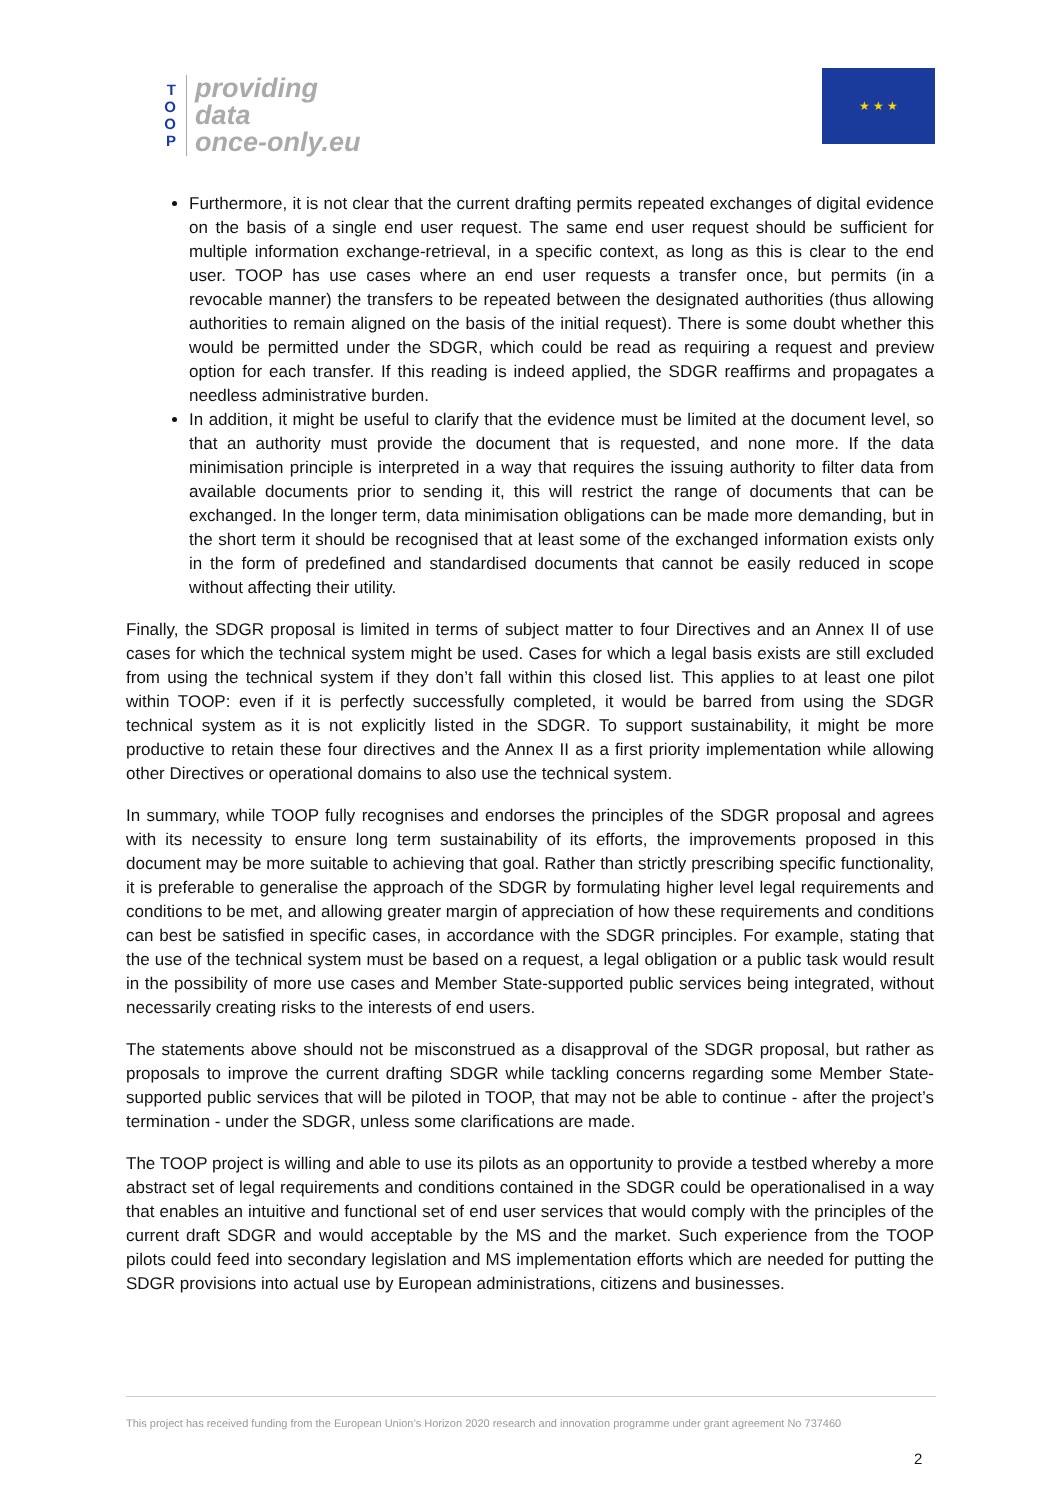T
O
O
P
providing
data
once-only.eu
★ ★ ★
Furthermore, it is not clear that the current drafting permits repeated exchanges of digital evidence on the basis of a single end user request. The same end user request should be sufficient for multiple information exchange-retrieval, in a specific context, as long as this is clear to the end user. TOOP has use cases where an end user requests a transfer once, but permits (in a revocable manner) the transfers to be repeated between the designated authorities (thus allowing authorities to remain aligned on the basis of the initial request). There is some doubt whether this would be permitted under the SDGR, which could be read as requiring a request and preview option for each transfer. If this reading is indeed applied, the SDGR reaffirms and propagates a needless administrative burden.
In addition, it might be useful to clarify that the evidence must be limited at the document level, so that an authority must provide the document that is requested, and none more. If the data minimisation principle is interpreted in a way that requires the issuing authority to filter data from available documents prior to sending it, this will restrict the range of documents that can be exchanged. In the longer term, data minimisation obligations can be made more demanding, but in the short term it should be recognised that at least some of the exchanged information exists only in the form of predefined and standardised documents that cannot be easily reduced in scope without affecting their utility.
Finally, the SDGR proposal is limited in terms of subject matter to four Directives and an Annex II of use cases for which the technical system might be used. Cases for which a legal basis exists are still excluded from using the technical system if they don’t fall within this closed list. This applies to at least one pilot within TOOP: even if it is perfectly successfully completed, it would be barred from using the SDGR technical system as it is not explicitly listed in the SDGR. To support sustainability, it might be more productive to retain these four directives and the Annex II as a first priority implementation while allowing other Directives or operational domains to also use the technical system.
In summary, while TOOP fully recognises and endorses the principles of the SDGR proposal and agrees with its necessity to ensure long term sustainability of its efforts, the improvements proposed in this document may be more suitable to achieving that goal. Rather than strictly prescribing specific functionality, it is preferable to generalise the approach of the SDGR by formulating higher level legal requirements and conditions to be met, and allowing greater margin of appreciation of how these requirements and conditions can best be satisfied in specific cases, in accordance with the SDGR principles. For example, stating that the use of the technical system must be based on a request, a legal obligation or a public task would result in the possibility of more use cases and Member State-supported public services being integrated, without necessarily creating risks to the interests of end users.
The statements above should not be misconstrued as a disapproval of the SDGR proposal, but rather as proposals to improve the current drafting SDGR while tackling concerns regarding some Member State-supported public services that will be piloted in TOOP, that may not be able to continue - after the project’s termination - under the SDGR, unless some clarifications are made.
The TOOP project is willing and able to use its pilots as an opportunity to provide a testbed whereby a more abstract set of legal requirements and conditions contained in the SDGR could be operationalised in a way that enables an intuitive and functional set of end user services that would comply with the principles of the current draft SDGR and would acceptable by the MS and the market. Such experience from the TOOP pilots could feed into secondary legislation and MS implementation efforts which are needed for putting the SDGR provisions into actual use by European administrations, citizens and businesses.
This project has received funding from the European Union’s Horizon 2020 research and innovation programme under grant agreement No 737460
2